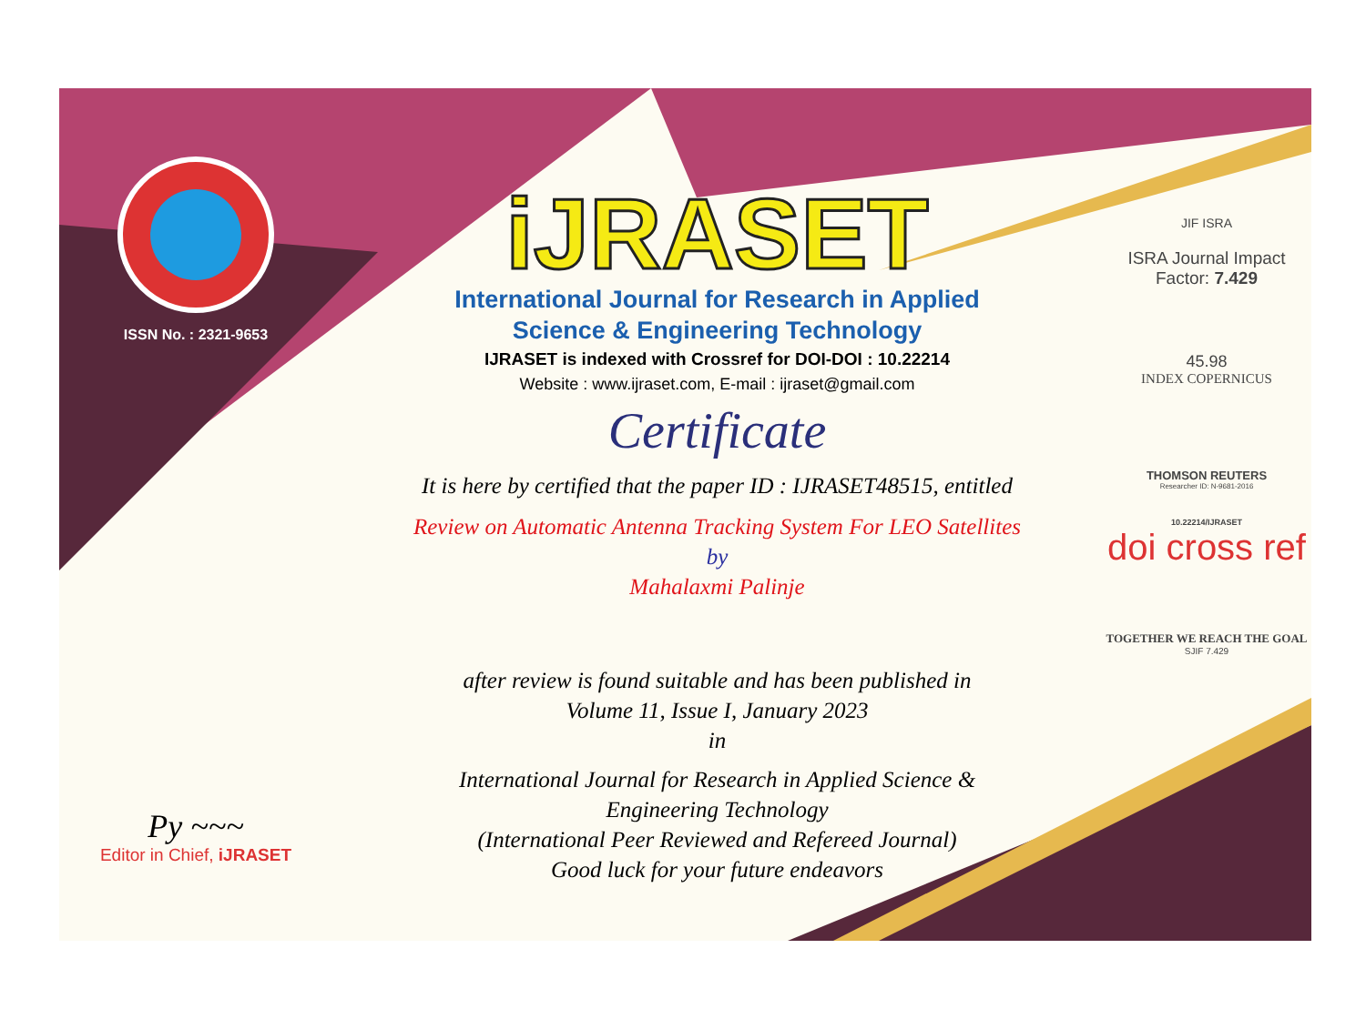ISSN No. : 2321-9653
Py ~~~
Editor in Chief, iJRASET
iJRASET
International Journal for Research in Applied
Science & Engineering Technology
IJRASET is indexed with Crossref for DOI-DOI : 10.22214
Website : www.ijraset.com, E-mail : ijraset@gmail.com
Certificate
It is here by certified that the paper ID : IJRASET48515, entitled
Review on Automatic Antenna Tracking System For LEO Satellites
by
Mahalaxmi Palinje
after review is found suitable and has been published in
Volume 11, Issue I, January 2023
in
International Journal for Research in Applied Science &
Engineering Technology
(International Peer Reviewed and Refereed Journal)
Good luck for your future endeavors
JIF ISRA
ISRA Journal Impact
Factor: 7.429
45.98
INDEX COPERNICUS
THOMSON REUTERS
Researcher ID: N-9681-2016
10.22214/IJRASET
doi cross ref
TOGETHER WE REACH THE GOAL
SJIF 7.429